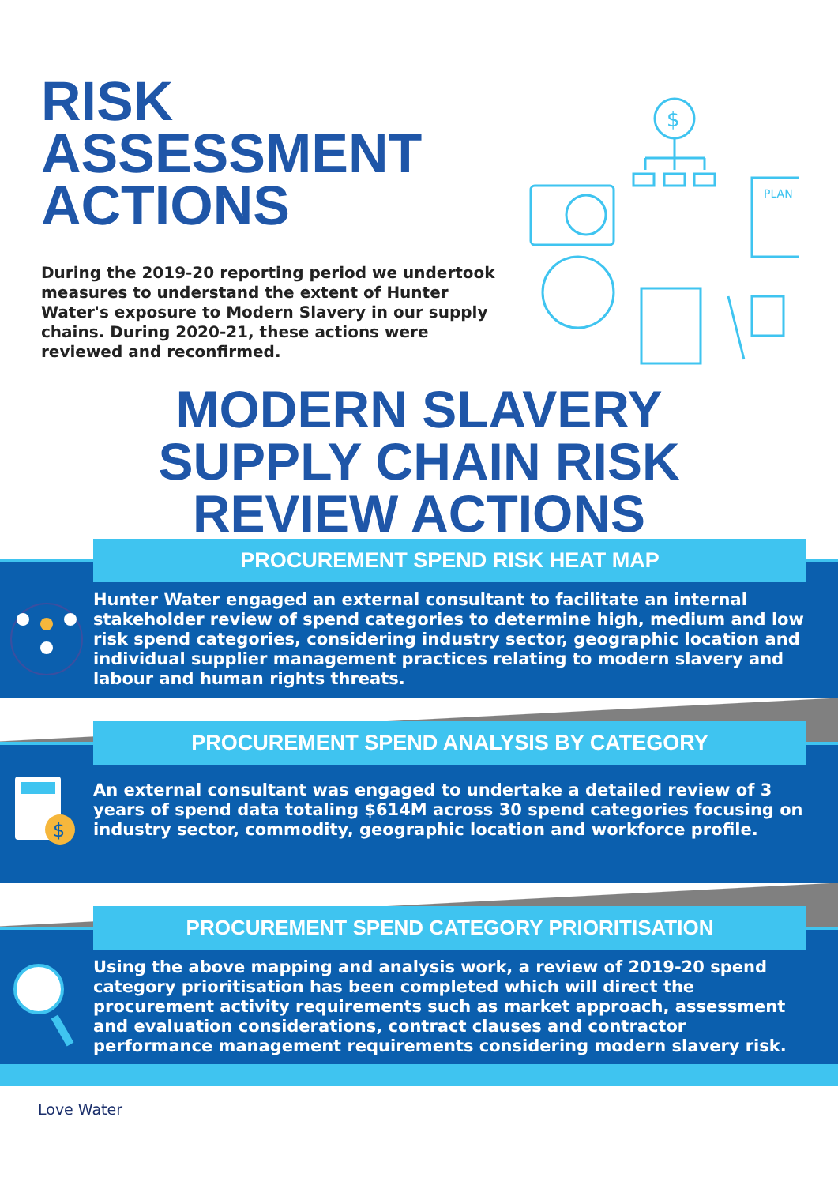RISK ASSESSMENT ACTIONS
During the 2019-20 reporting period we undertook measures to understand the extent of Hunter Water's exposure to Modern Slavery in our supply chains. During 2020-21, these actions were reviewed and reconfirmed.
$
PLAN
MODERN SLAVERY
SUPPLY CHAIN RISK
REVIEW ACTIONS
PROCUREMENT SPEND RISK HEAT MAP
Hunter Water engaged an external consultant to facilitate an internal stakeholder review of spend categories to determine high, medium and low risk spend categories, considering industry sector, geographic location and individual supplier management practices relating to modern slavery and labour and human rights threats.
PROCUREMENT SPEND ANALYSIS BY CATEGORY
$
An external consultant was engaged to undertake a detailed review of 3 years of spend data totaling $614M across 30 spend categories focusing on industry sector, commodity, geographic location and workforce profile.
PROCUREMENT SPEND CATEGORY PRIORITISATION
Using the above mapping and analysis work, a review of 2019-20 spend category prioritisation has been completed which will direct the procurement activity requirements such as market approach, assessment and evaluation considerations, contract clauses and contractor performance management requirements considering modern slavery risk.
Love Water